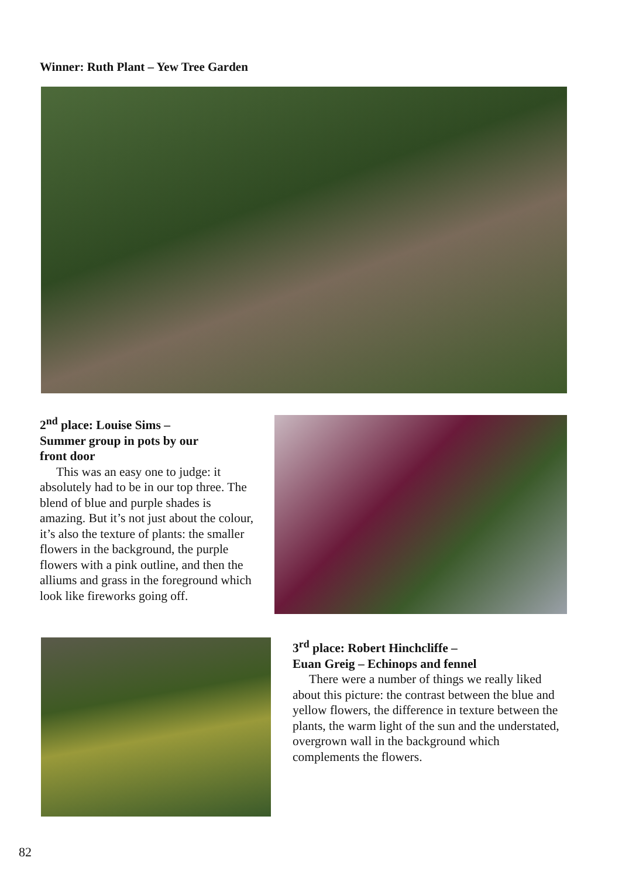Winner: Ruth Plant – Yew Tree Garden
2<sup>nd</sup> place: Louise Sims –
Summer group in pots by our
front door
This was an easy one to judge: it absolutely had to be in our top three. The blend of blue and purple shades is amazing. But it’s not just about the colour, it’s also the texture of plants: the smaller flowers in the background, the purple flowers with a pink outline, and then the alliums and grass in the foreground which look like fireworks going off.
3<sup>rd</sup> place: Robert Hinchcliffe –
Euan Greig – Echinops and fennel
There were a number of things we really liked about this picture: the contrast between the blue and yellow flowers, the difference in texture between the plants, the warm light of the sun and the understated, overgrown wall in the background which complements the flowers.
82